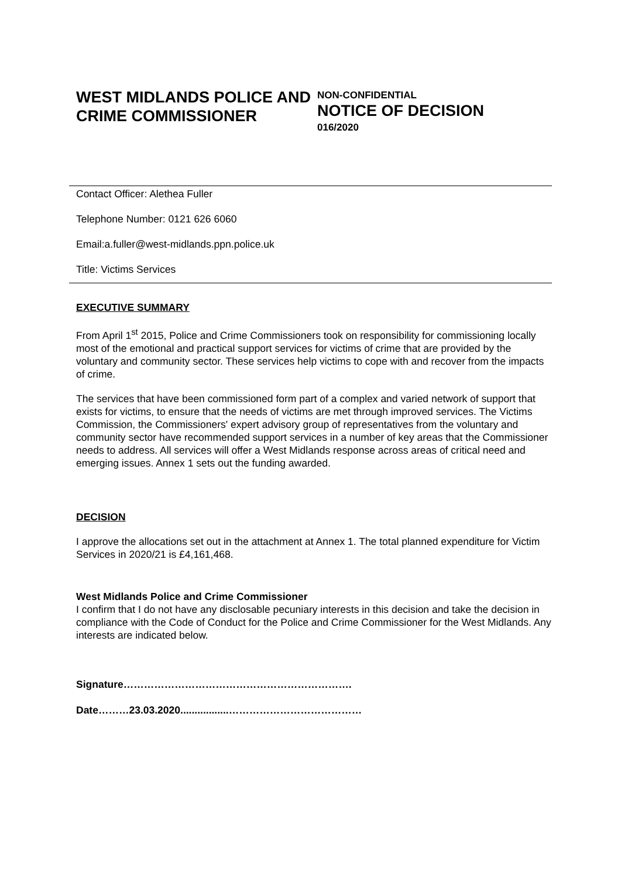WEST MIDLANDS POLICE AND CRIME COMMISSIONER
NON-CONFIDENTIAL
NOTICE OF DECISION
016/2020
Contact Officer: Alethea Fuller
Telephone Number: 0121 626 6060
Email:a.fuller@west-midlands.ppn.police.uk
Title: Victims Services
EXECUTIVE SUMMARY
From April 1<sup>st</sup> 2015, Police and Crime Commissioners took on responsibility for commissioning locally most of the emotional and practical support services for victims of crime that are provided by the voluntary and community sector. These services help victims to cope with and recover from the impacts of crime.
The services that have been commissioned form part of a complex and varied network of support that exists for victims, to ensure that the needs of victims are met through improved services. The Victims Commission, the Commissioners' expert advisory group of representatives from the voluntary and community sector have recommended support services in a number of key areas that the Commissioner needs to address. All services will offer a West Midlands response across areas of critical need and emerging issues. Annex 1 sets out the funding awarded.
DECISION
I approve the allocations set out in the attachment at Annex 1. The total planned expenditure for Victim Services in 2020/21 is £4,161,468.
West Midlands Police and Crime Commissioner
I confirm that I do not have any disclosable pecuniary interests in this decision and take the decision in compliance with the Code of Conduct for the Police and Crime Commissioner for the West Midlands. Any interests are indicated below.
Signature………………………………………………………….
Date………23.03.2020.................…………………………………